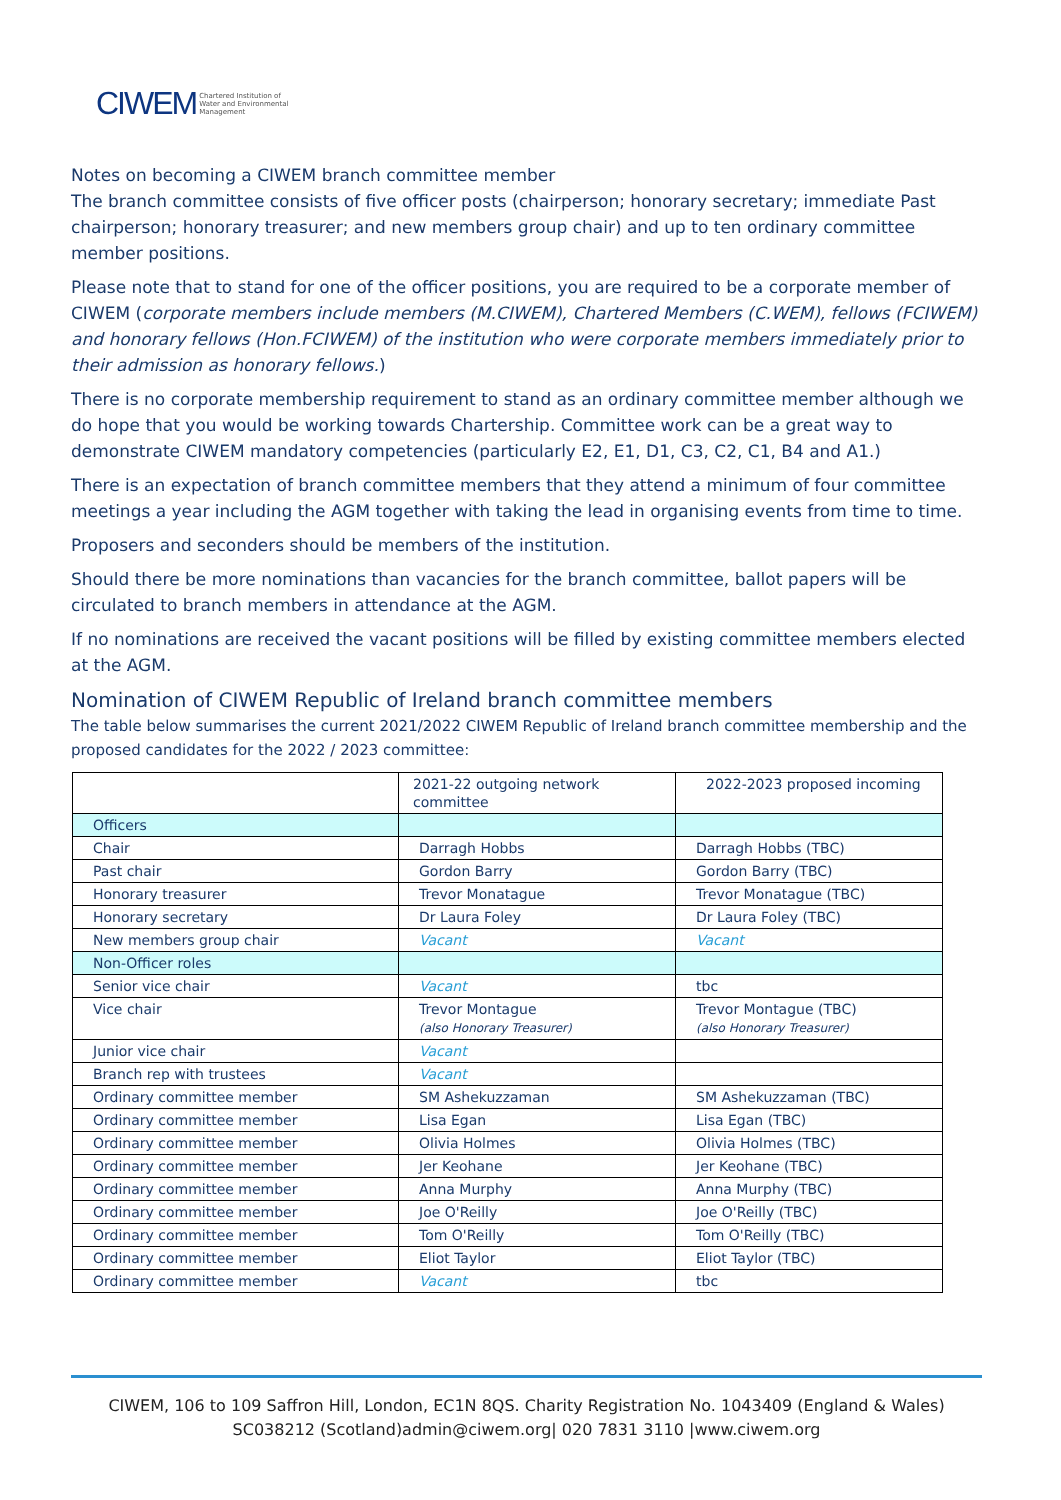CIWEM Chartered Institution of
Water and Environmental
Management
Notes on becoming a CIWEM branch committee member
The branch committee consists of five officer posts (chairperson; honorary secretary; immediate Past chairperson; honorary treasurer; and new members group chair) and up to ten ordinary committee member positions.
Please note that to stand for one of the officer positions, you are required to be a corporate member of CIWEM (corporate members include members (M.CIWEM), Chartered Members (C.WEM), fellows (FCIWEM) and honorary fellows (Hon.FCIWEM) of the institution who were corporate members immediately prior to their admission as honorary fellows.)
There is no corporate membership requirement to stand as an ordinary committee member although we do hope that you would be working towards Chartership. Committee work can be a great way to demonstrate CIWEM mandatory competencies (particularly E2, E1, D1, C3, C2, C1, B4 and A1.)
There is an expectation of branch committee members that they attend a minimum of four committee meetings a year including the AGM together with taking the lead in organising events from time to time.
Proposers and seconders should be members of the institution.
Should there be more nominations than vacancies for the branch committee, ballot papers will be circulated to branch members in attendance at the AGM.
If no nominations are received the vacant positions will be filled by existing committee members elected at the AGM.
Nomination of CIWEM Republic of Ireland branch committee members
The table below summarises the current 2021/2022 CIWEM Republic of Ireland branch committee membership and the proposed candidates for the 2022 / 2023 committee:
| | 2021-22 outgoing network committee | 2022-2023 proposed incoming |
| Officers | | |
| Chair | Darragh Hobbs | Darragh Hobbs (TBC) |
| Past chair | Gordon Barry | Gordon Barry (TBC) |
| Honorary treasurer | Trevor Monatague | Trevor Monatague (TBC) |
| Honorary secretary | Dr Laura Foley | Dr Laura Foley (TBC) |
| New members group chair | Vacant | Vacant |
| Non-Officer roles | | |
| Senior vice chair | Vacant | tbc |
| Vice chair | Trevor Montague (also Honorary Treasurer) | Trevor Montague (TBC) (also Honorary Treasurer) |
| Junior vice chair | Vacant | |
| Branch rep with trustees | Vacant | |
| Ordinary committee member | SM Ashekuzzaman | SM Ashekuzzaman (TBC) |
| Ordinary committee member | Lisa Egan | Lisa Egan (TBC) |
| Ordinary committee member | Olivia Holmes | Olivia Holmes (TBC) |
| Ordinary committee member | Jer Keohane | Jer Keohane (TBC) |
| Ordinary committee member | Anna Murphy | Anna Murphy (TBC) |
| Ordinary committee member | Joe O'Reilly | Joe O'Reilly (TBC) |
| Ordinary committee member | Tom O'Reilly | Tom O'Reilly (TBC) |
| Ordinary committee member | Eliot Taylor | Eliot Taylor (TBC) |
| Ordinary committee member | Vacant | tbc |
CIWEM, 106 to 109 Saffron Hill, London, EC1N 8QS. Charity Registration No. 1043409 (England & Wales) SC038212 (Scotland)admin@ciwem.org| 020 7831 3110 |www.ciwem.org